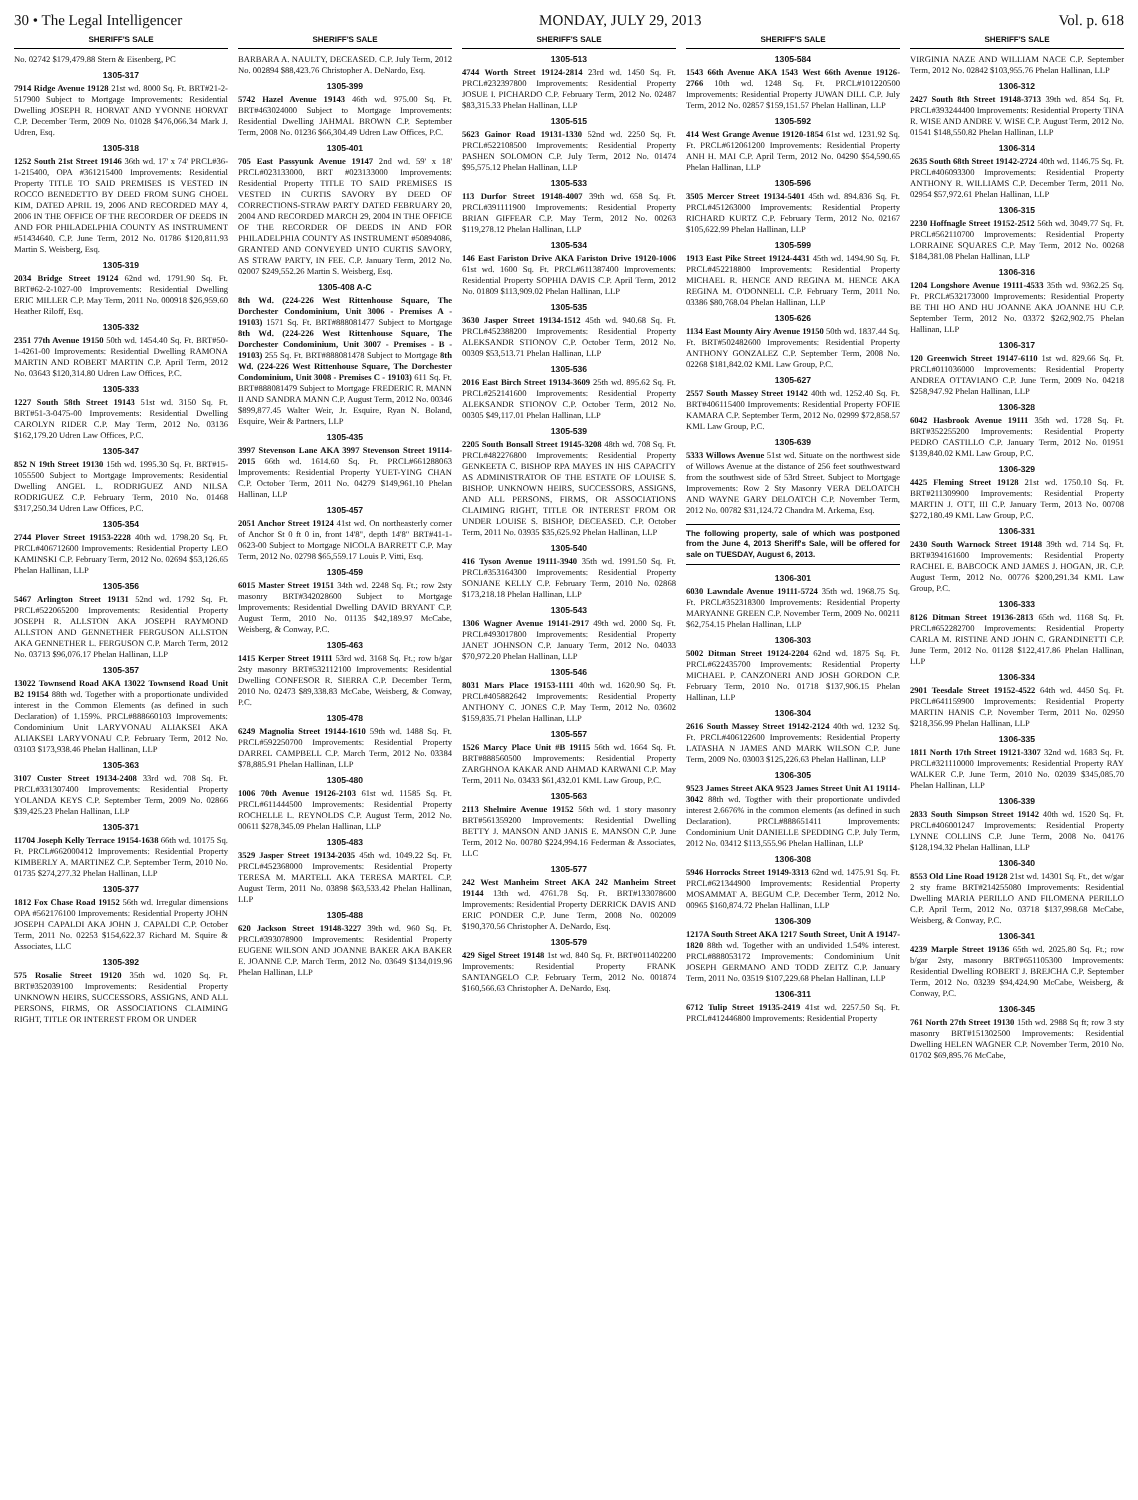30 • The Legal Intelligencer MONDAY, JULY 29, 2013 Vol. p. 618
SHERIFF'S SALE
No. 02742 $179,479.88 Stern & Eisenberg, PC
1305-317
7914 Ridge Avenue 19128 21st wd. 8000 Sq. Ft. BRT#21-2-517900 Subject to Mortgage Improvements: Residential Dwelling JOSEPH R. HORVAT AND YVONNE HORVAT C.P. December Term, 2009 No. 01028 $476,066.34 Mark J. Udren, Esq.
1305-318
1252 South 21st Street 19146 36th wd. 17' x 74' PRCL#36-1-215400, OPA #361215400 Improvements: Residential Property TITLE TO SAID PREMISES IS VESTED IN ROCCO BENEDETTO BY DEED FROM SUNG CHOEL KIM, DATED APRIL 19, 2006 AND RECORDED MAY 4, 2006 IN THE OFFICE OF THE RECORDER OF DEEDS IN AND FOR PHILADELPHIA COUNTY AS INSTRUMENT #51434640. C.P. June Term, 2012 No. 01786 $120,811.93 Martin S. Weisberg, Esq.
1305-319
2034 Bridge Street 19124 62nd wd. 1791.90 Sq. Ft. BRT#62-2-1027-00 Improvements: Residential Dwelling ERIC MILLER C.P. May Term, 2011 No. 000918 $26,959.60 Heather Riloff, Esq.
1305-332
2351 77th Avenue 19150 50th wd. 1454.40 Sq. Ft. BRT#50-1-4261-00 Improvements: Residential Dwelling RAMONA MARTIN AND ROBERT MARTIN C.P. April Term, 2012 No. 03643 $120,314.80 Udren Law Offices, P.C.
1305-333
1227 South 58th Street 19143 51st wd. 3150 Sq. Ft. BRT#51-3-0475-00 Improvements: Residential Dwelling CAROLYN RIDER C.P. May Term, 2012 No. 03136 $162,179.20 Udren Law Offices, P.C.
1305-347
852 N 19th Street 19130 15th wd. 1995.30 Sq. Ft. BRT#15-1055500 Subject to Mortgage Improvements: Residential Dwelling ANGEL L. RODRIGUEZ AND NILSA RODRIGUEZ C.P. February Term, 2010 No. 01468 $317,250.34 Udren Law Offices, P.C.
1305-354
2744 Plover Street 19153-2228 40th wd. 1798.20 Sq. Ft. PRCL#406712600 Improvements: Residential Property LEO KAMINSKI C.P. February Term, 2012 No. 02694 $53,126.65 Phelan Hallinan, LLP
1305-356
5467 Arlington Street 19131 52nd wd. 1792 Sq. Ft. PRCL#522065200 Improvements: Residential Property JOSEPH R. ALLSTON AKA JOSEPH RAYMOND ALLSTON AND GENNETHER FERGUSON ALLSTON AKA GENNETHER L. FERGUSON C.P. March Term, 2012 No. 03713 $96,076.17 Phelan Hallinan, LLP
1305-357
13022 Townsend Road AKA 13022 Townsend Road Unit B2 19154 88th wd. Together with a proportionate undivided interest in the Common Elements (as defined in such Declaration) of 1.159%. PRCL#888660103 Improvements: Condominium Unit LARYVONAU ALIAKSEI AKA ALIAKSEI LARYVONAU C.P. February Term, 2012 No. 03103 $173,938.46 Phelan Hallinan, LLP
1305-363
3107 Custer Street 19134-2408 33rd wd. 708 Sq. Ft. PRCL#331307400 Improvements: Residential Property YOLANDA KEYS C.P. September Term, 2009 No. 02866 $39,425.23 Phelan Hallinan, LLP
1305-371
11704 Joseph Kelly Terrace 19154-1638 66th wd. 10175 Sq. Ft. PRCL#662000412 Improvements: Residential Property KIMBERLY A. MARTINEZ C.P. September Term, 2010 No. 01735 $274,277.32 Phelan Hallinan, LLP
1305-377
1812 Fox Chase Road 19152 56th wd. Irregular dimensions OPA #562176100 Improvements: Residential Property JOHN JOSEPH CAPALDI AKA JOHN J. CAPALDI C.P. October Term, 2011 No. 02253 $154,622.37 Richard M. Squire & Associates, LLC
1305-392
575 Rosalie Street 19120 35th wd. 1020 Sq. Ft. BRT#352039100 Improvements: Residential Property UNKNOWN HEIRS, SUCCESSORS, ASSIGNS, AND ALL PERSONS, FIRMS, OR ASSOCIATIONS CLAIMING RIGHT, TITLE OR INTEREST FROM OR UNDER
SHERIFF'S SALE
BARBARA A. NAULTY, DECEASED. C.P. July Term, 2012 No. 002894 $88,423.76 Christopher A. DeNardo, Esq.
1305-399
5742 Hazel Avenue 19143 46th wd. 975.00 Sq. Ft. BRT#463024000 Subject to Mortgage Improvements: Residential Dwelling JAHMAL BROWN C.P. September Term, 2008 No. 01236 $66,304.49 Udren Law Offices, P.C.
1305-401
705 East Passyunk Avenue 19147 2nd wd. 59' x 18' PRCL#023133000, BRT #023133000 Improvements: Residential Property TITLE TO SAID PREMISES IS VESTED IN CURTIS SAVORY BY DEED OF CORRECTIONS-STRAW PARTY DATED FEBRUARY 20, 2004 AND RECORDED MARCH 29, 2004 IN THE OFFICE OF THE RECORDER OF DEEDS IN AND FOR PHILADELPHIA COUNTY AS INSTRUMENT #50894086, GRANTED AND CONVEYED UNTO CURTIS SAVORY, AS STRAW PARTY, IN FEE. C.P. January Term, 2012 No. 02007 $249,552.26 Martin S. Weisberg, Esq.
1305-408 A-C
8th Wd. (224-226 West Rittenhouse Square, The Dorchester Condominium, Unit 3006 - Premises A - 19103) 1571 Sq. Ft. BRT#888081477 Subject to Mortgage 8th Wd. (224-226 West Rittenhouse Square, The Dorchester Condominium, Unit 3007 - Premises - B - 19103) 255 Sq. Ft. BRT#888081478 Subject to Mortgage 8th Wd. (224-226 West Rittenhouse Square, The Dorchester Condominium, Unit 3008 - Premises C - 19103) 611 Sq. Ft. BRT#888081479 Subject to Mortgage FREDERIC R. MANN II AND SANDRA MANN C.P. August Term, 2012 No. 00346 $899,877.45 Walter Weir, Jr. Esquire, Ryan N. Boland, Esquire, Weir & Partners, LLP
1305-435
3997 Stevenson Lane AKA 3997 Stevenson Street 19114-2015 66th wd. 1614.60 Sq. Ft. PRCL#661288063 Improvements: Residential Property YUET-YING CHAN C.P. October Term, 2011 No. 04279 $149,961.10 Phelan Hallinan, LLP
1305-457
2051 Anchor Street 19124 41st wd. On northeasterly corner of Anchor St 0 ft 0 in, front 14'8", depth 14'8" BRT#41-1-0623-00 Subject to Mortgage NICOLA BARRETT C.P. May Term, 2012 No. 02798 $65,559.17 Louis P. Vitti, Esq.
1305-459
6015 Master Street 19151 34th wd. 2248 Sq. Ft.; row 2sty masonry BRT#342028600 Subject to Mortgage Improvements: Residential Dwelling DAVID BRYANT C.P. August Term, 2010 No. 01135 $42,189.97 McCabe, Weisberg, & Conway, P.C.
1305-463
1415 Kerper Street 19111 53rd wd. 3168 Sq. Ft.; row b/gar 2sty masonry BRT#532112100 Improvements: Residential Dwelling CONFESOR R. SIERRA C.P. December Term, 2010 No. 02473 $89,338.83 McCabe, Weisberg, & Conway, P.C.
1305-478
6249 Magnolia Street 19144-1610 59th wd. 1488 Sq. Ft. PRCL#592250700 Improvements: Residential Property DARREL CAMPBELL C.P. March Term, 2012 No. 03384 $78,885.91 Phelan Hallinan, LLP
1305-480
1006 70th Avenue 19126-2103 61st wd. 11585 Sq. Ft. PRCL#611444500 Improvements: Residential Property ROCHELLE L. REYNOLDS C.P. August Term, 2012 No. 00611 $278,345.09 Phelan Hallinan, LLP
1305-483
3529 Jasper Street 19134-2035 45th wd. 1049.22 Sq. Ft. PRCL#452368000 Improvements: Residential Property TERESA M. MARTELL AKA TERESA MARTEL C.P. August Term, 2011 No. 03898 $63,533.42 Phelan Hallinan, LLP
1305-488
620 Jackson Street 19148-3227 39th wd. 960 Sq. Ft. PRCL#393078900 Improvements: Residential Property EUGENE WILSON AND JOANNE BAKER AKA BAKER E. JOANNE C.P. March Term, 2012 No. 03649 $134,019.96 Phelan Hallinan, LLP
SHERIFF'S SALE
1305-513
4744 Worth Street 19124-2814 23rd wd. 1450 Sq. Ft. PRCL#232397800 Improvements: Residential Property JOSUE I. PICHARDO C.P. February Term, 2012 No. 02487 $83,315.33 Phelan Hallinan, LLP
1305-515
5623 Gainor Road 19131-1330 52nd wd. 2250 Sq. Ft. PRCL#522108500 Improvements: Residential Property PASHEN SOLOMON C.P. July Term, 2012 No. 01474 $95,575.12 Phelan Hallinan, LLP
1305-533
113 Durfor Street 19148-4007 39th wd. 658 Sq. Ft. PRCL#391111900 Improvements: Residential Property BRIAN GIFFEAR C.P. May Term, 2012 No. 00263 $119,278.12 Phelan Hallinan, LLP
1305-534
146 East Fariston Drive AKA Fariston Drive 19120-1006 61st wd. 1600 Sq. Ft. PRCL#611387400 Improvements: Residential Property SOPHIA DAVIS C.P. April Term, 2012 No. 01809 $113,909.02 Phelan Hallinan, LLP
1305-535
3630 Jasper Street 19134-1512 45th wd. 940.68 Sq. Ft. PRCL#452388200 Improvements: Residential Property ALEKSANDR STIONOV C.P. October Term, 2012 No. 00309 $53,513.71 Phelan Hallinan, LLP
1305-536
2016 East Birch Street 19134-3609 25th wd. 895.62 Sq. Ft. PRCL#252141600 Improvements: Residential Property ALEKSANDR STIONOV C.P. October Term, 2012 No. 00305 $49,117.01 Phelan Hallinan, LLP
1305-539
2205 South Bonsall Street 19145-3208 48th wd. 708 Sq. Ft. PRCL#482276800 Improvements: Residential Property GENKEETA C. BISHOP RPA MAYES IN HIS CAPACITY AS ADMINISTRATOR OF THE ESTATE OF LOUISE S. BISHOP. UNKNOWN HEIRS, SUCCESSORS, ASSIGNS, AND ALL PERSONS, FIRMS, OR ASSOCIATIONS CLAIMING RIGHT, TITLE OR INTEREST FROM OR UNDER LOUISE S. BISHOP, DECEASED. C.P. October Term, 2011 No. 03935 $35,625.92 Phelan Hallinan, LLP
1305-540
416 Tyson Avenue 19111-3940 35th wd. 1991.50 Sq. Ft. PRCL#353164300 Improvements: Residential Property SONJANE KELLY C.P. February Term, 2010 No. 02868 $173,218.18 Phelan Hallinan, LLP
1305-543
1306 Wagner Avenue 19141-2917 49th wd. 2000 Sq. Ft. PRCL#493017800 Improvements: Residential Property JANET JOHNSON C.P. January Term, 2012 No. 04033 $70,972.20 Phelan Hallinan, LLP
1305-546
8031 Mars Place 19153-1111 40th wd. 1620.90 Sq. Ft. PRCL#405882642 Improvements: Residential Property ANTHONY C. JONES C.P. May Term, 2012 No. 03602 $159,835.71 Phelan Hallinan, LLP
1305-557
1526 Marcy Place Unit #B 19115 56th wd. 1664 Sq. Ft. BRT#888560500 Improvements: Residential Property ZARGHNOA KAKAR AND AHMAD KARWANI C.P. May Term, 2011 No. 03433 $61,432.01 KML Law Group, P.C.
1305-563
2113 Shelmire Avenue 19152 56th wd. 1 story masonry BRT#561359200 Improvements: Residential Dwelling BETTY J. MANSON AND JANIS E. MANSON C.P. June Term, 2012 No. 00780 $224,994.16 Federman & Associates, LLC
1305-577
242 West Manheim Street AKA 242 Manheim Street 19144 13th wd. 4761.78 Sq. Ft. BRT#133078600 Improvements: Residential Property DERRICK DAVIS AND ERIC PONDER C.P. June Term, 2008 No. 002009 $190,370.56 Christopher A. DeNardo, Esq.
1305-579
429 Sigel Street 19148 1st wd. 840 Sq. Ft. BRT#011402200 Improvements: Residential Property FRANK SANTANGELO C.P. February Term, 2012 No. 001874 $160,566.63 Christopher A. DeNardo, Esq.
SHERIFF'S SALE
1305-584
1543 66th Avenue AKA 1543 West 66th Avenue 19126-2766 10th wd. 1248 Sq. Ft. PRCL#101220500 Improvements: Residential Property JUWAN DILL C.P. July Term, 2012 No. 02857 $159,151.57 Phelan Hallinan, LLP
1305-592
414 West Grange Avenue 19120-1854 61st wd. 1231.92 Sq. Ft. PRCL#612061200 Improvements: Residential Property ANH H. MAI C.P. April Term, 2012 No. 04290 $54,590.65 Phelan Hallinan, LLP
1305-596
3505 Mercer Street 19134-5401 45th wd. 894.836 Sq. Ft. PRCL#451263000 Improvements: Residential Property RICHARD KURTZ C.P. February Term, 2012 No. 02167 $105,622.99 Phelan Hallinan, LLP
1305-599
1913 East Pike Street 19124-4431 45th wd. 1494.90 Sq. Ft. PRCL#452218800 Improvements: Residential Property MICHAEL R. HENCE AND REGINA M. HENCE AKA REGINA M. O'DONNELL C.P. February Term, 2011 No. 03386 $80,768.04 Phelan Hallinan, LLP
1305-626
1134 East Mounty Airy Avenue 19150 50th wd. 1837.44 Sq. Ft. BRT#502482600 Improvements: Residential Property ANTHONY GONZALEZ C.P. September Term, 2008 No. 02268 $181,842.02 KML Law Group, P.C.
1305-627
2557 South Massey Street 19142 40th wd. 1252.40 Sq. Ft. BRT#406115400 Improvements: Residential Property FOFIE KAMARA C.P. September Term, 2012 No. 02999 $72,858.57 KML Law Group, P.C.
1305-639
5333 Willows Avenue 51st wd. Situate on the northwest side of Willows Avenue at the distance of 256 feet southwestward from the southwest side of 53rd Street. Subject to Mortgage Improvements: Row 2 Sty Masonry VERA DELOATCH AND WAYNE GARY DELOATCH C.P. November Term, 2012 No. 00782 $31,124.72 Chandra M. Arkema, Esq.
The following property, sale of which was postponed from the June 4, 2013 Sheriff's Sale, will be offered for sale on TUESDAY, August 6, 2013.
1306-301
6030 Lawndale Avenue 19111-5724 35th wd. 1968.75 Sq. Ft. PRCL#352318300 Improvements: Residential Property MARYANNE GREEN C.P. November Term, 2009 No. 00211 $62,754.15 Phelan Hallinan, LLP
1306-303
5002 Ditman Street 19124-2204 62nd wd. 1875 Sq. Ft. PRCL#622435700 Improvements: Residential Property MICHAEL P. CANZONERI AND JOSH GORDON C.P. February Term, 2010 No. 01718 $137,906.15 Phelan Hallinan, LLP
1306-304
2616 South Massey Street 19142-2124 40th wd. 1232 Sq. Ft. PRCL#406122600 Improvements: Residential Property LATASHA N JAMES AND MARK WILSON C.P. June Term, 2009 No. 03003 $125,226.63 Phelan Hallinan, LLP
1306-305
9523 James Street AKA 9523 James Street Unit A1 19114-3042 88th wd. Togther with their proportionate undivded interest 2.6676% in the common elements (as defined in such Declaration). PRCL#888651411 Improvements: Condominium Unit DANIELLE SPEDDING C.P. July Term, 2012 No. 03412 $113,555.96 Phelan Hallinan, LLP
1306-308
5946 Horrocks Street 19149-3313 62nd wd. 1475.91 Sq. Ft. PRCL#621344900 Improvements: Residential Property MOSAMMAT A. BEGUM C.P. December Term, 2012 No. 00965 $160,874.72 Phelan Hallinan, LLP
1306-309
1217A South Street AKA 1217 South Street, Unit A 19147-1820 88th wd. Together with an undivided 1.54% interest. PRCL#888053172 Improvements: Condominium Unit JOSEPH GERMANO AND TODD ZEITZ C.P. January Term, 2011 No. 03519 $107,229.68 Phelan Hallinan, LLP
1306-311
6712 Tulip Street 19135-2419 41st wd. 2257.50 Sq. Ft. PRCL#412446800 Improvements: Residential Property
SHERIFF'S SALE
VIRGINIA NAZE AND WILLIAM NACE C.P. September Term, 2012 No. 02842 $103,955.76 Phelan Hallinan, LLP
1306-312
2427 South 8th Street 19148-3713 39th wd. 854 Sq. Ft. PRCL#393244400 Improvements: Residential Property TINA R. WISE AND ANDRE V. WISE C.P. August Term, 2012 No. 01541 $148,550.82 Phelan Hallinan, LLP
1306-314
2635 South 68th Street 19142-2724 40th wd. 1146.75 Sq. Ft. PRCL#406093300 Improvements: Residential Property ANTHONY R. WILLIAMS C.P. December Term, 2011 No. 02954 $57,972.61 Phelan Hallinan, LLP
1306-315
2230 Hoffnagle Street 19152-2512 56th wd. 3049.77 Sq. Ft. PRCL#562110700 Improvements: Residential Property LORRAINE SQUARES C.P. May Term, 2012 No. 00268 $184,381.08 Phelan Hallinan, LLP
1306-316
1204 Longshore Avenue 19111-4533 35th wd. 9362.25 Sq. Ft. PRCL#532173000 Improvements: Residential Property BE THI HO AND HU JOANNE AKA JOANNE HU C.P. September Term, 2012 No. 03372 $262,902.75 Phelan Hallinan, LLP
1306-317
120 Greenwich Street 19147-6110 1st wd. 829.66 Sq. Ft. PRCL#011036000 Improvements: Residential Property ANDREA OTTAVIANO C.P. June Term, 2009 No. 04218 $258,947.92 Phelan Hallinan, LLP
1306-328
6042 Hasbrook Avenue 19111 35th wd. 1728 Sq. Ft. BRT#352255200 Improvements: Residential Property PEDRO CASTILLO C.P. January Term, 2012 No. 01951 $139,840.02 KML Law Group, P.C.
1306-329
4425 Fleming Street 19128 21st wd. 1750.10 Sq. Ft. BRT#211309900 Improvements: Residential Property MARTIN J. OTT, III C.P. January Term, 2013 No. 00708 $272,180.49 KML Law Group, P.C.
1306-331
2430 South Warnock Street 19148 39th wd. 714 Sq. Ft. BRT#394161600 Improvements: Residential Property RACHEL E. BABCOCK AND JAMES J. HOGAN, JR. C.P. August Term, 2012 No. 00776 $200,291.34 KML Law Group, P.C.
1306-333
8126 Ditman Street 19136-2813 65th wd. 1168 Sq. Ft. PRCL#652282700 Improvements: Residential Property CARLA M. RISTINE AND JOHN C. GRANDINETTI C.P. June Term, 2012 No. 01128 $122,417.86 Phelan Hallinan, LLP
1306-334
2901 Teesdale Street 19152-4522 64th wd. 4450 Sq. Ft. PRCL#641159900 Improvements: Residential Property MARTIN HANIS C.P. November Term, 2011 No. 02950 $218,356.99 Phelan Hallinan, LLP
1306-335
1811 North 17th Street 19121-3307 32nd wd. 1683 Sq. Ft. PRCL#321110000 Improvements: Residential Property RAY WALKER C.P. June Term, 2010 No. 02039 $345,085.70 Phelan Hallinan, LLP
1306-339
2833 South Simpson Street 19142 40th wd. 1520 Sq. Ft. PRCL#406001247 Improvements: Residential Property LYNNE COLLINS C.P. June Term, 2008 No. 04176 $128,194.32 Phelan Hallinan, LLP
1306-340
8553 Old Line Road 19128 21st wd. 14301 Sq. Ft., det w/gar 2 sty frame BRT#214255080 Improvements: Residential Dwelling MARIA PERILLO AND FILOMENA PERILLO C.P. April Term, 2012 No. 03718 $137,998.68 McCabe, Weisberg, & Conway, P.C.
1306-341
4239 Marple Street 19136 65th wd. 2025.80 Sq. Ft.; row b/gar 2sty, masonry BRT#651105300 Improvements: Residential Dwelling ROBERT J. BREJCHA C.P. September Term, 2012 No. 03239 $94,424.90 McCabe, Weisberg, & Conway, P.C.
1306-345
761 North 27th Street 19130 15th wd. 2988 Sq ft; row 3 sty masonry BRT#151302500 Improvements: Residential Dwelling HELEN WAGNER C.P. November Term, 2010 No. 01702 $69,895.76 McCabe,